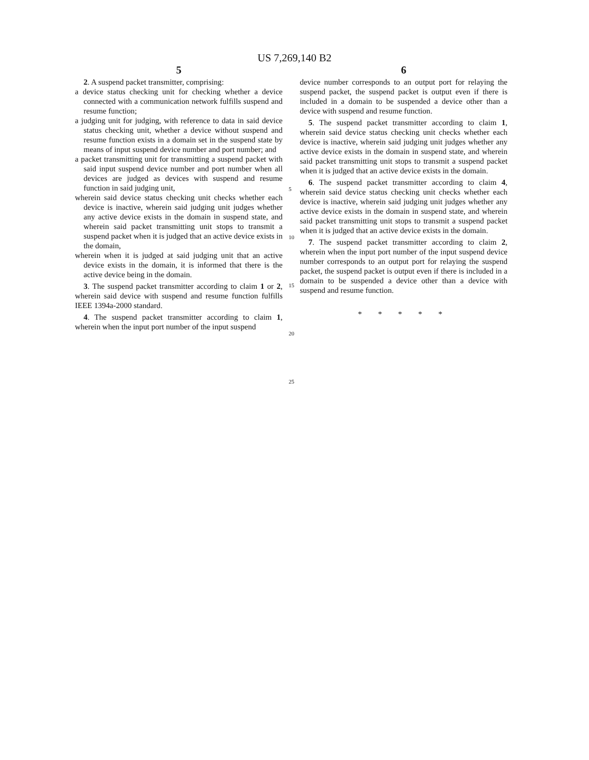US 7,269,140 B2
5
2. A suspend packet transmitter, comprising:
a device status checking unit for checking whether a device connected with a communication network fulfills suspend and resume function;
a judging unit for judging, with reference to data in said device status checking unit, whether a device without suspend and resume function exists in a domain set in the suspend state by means of input suspend device number and port number; and
a packet transmitting unit for transmitting a suspend packet with said input suspend device number and port number when all devices are judged as devices with suspend and resume function in said judging unit,
wherein said device status checking unit checks whether each device is inactive, wherein said judging unit judges whether any active device exists in the domain in suspend state, and wherein said packet transmitting unit stops to transmit a suspend packet when it is judged that an active device exists in the domain,
wherein when it is judged at said judging unit that an active device exists in the domain, it is informed that there is the active device being in the domain.
3. The suspend packet transmitter according to claim 1 or 2, wherein said device with suspend and resume function fulfills IEEE 1394a-2000 standard.
4. The suspend packet transmitter according to claim 1, wherein when the input port number of the input suspend
5
10
15
20
25
6
device number corresponds to an output port for relaying the suspend packet, the suspend packet is output even if there is included in a domain to be suspended a device other than a device with suspend and resume function.
5. The suspend packet transmitter according to claim 1, wherein said device status checking unit checks whether each device is inactive, wherein said judging unit judges whether any active device exists in the domain in suspend state, and wherein said packet transmitting unit stops to transmit a suspend packet when it is judged that an active device exists in the domain.
6. The suspend packet transmitter according to claim 4, wherein said device status checking unit checks whether each device is inactive, wherein said judging unit judges whether any active device exists in the domain in suspend state, and wherein said packet transmitting unit stops to transmit a suspend packet when it is judged that an active device exists in the domain.
7. The suspend packet transmitter according to claim 2, wherein when the input port number of the input suspend device number corresponds to an output port for relaying the suspend packet, the suspend packet is output even if there is included in a domain to be suspended a device other than a device with suspend and resume function.
* * * * *